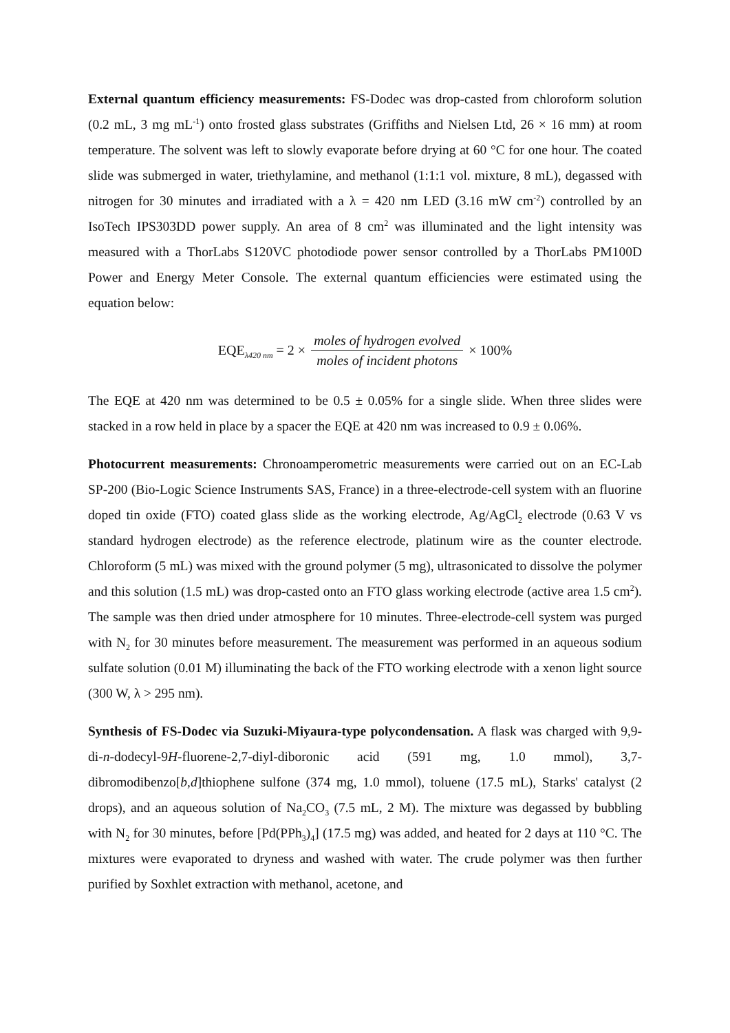External quantum efficiency measurements: FS-Dodec was drop-casted from chloroform solution (0.2 mL, 3 mg mL<sup>-1</sup>) onto frosted glass substrates (Griffiths and Nielsen Ltd, 26 × 16 mm) at room temperature. The solvent was left to slowly evaporate before drying at 60 °C for one hour. The coated slide was submerged in water, triethylamine, and methanol (1:1:1 vol. mixture, 8 mL), degassed with nitrogen for 30 minutes and irradiated with a λ = 420 nm LED (3.16 mW cm<sup>-2</sup>) controlled by an IsoTech IPS303DD power supply. An area of 8 cm<sup>2</sup> was illuminated and the light intensity was measured with a ThorLabs S120VC photodiode power sensor controlled by a ThorLabs PM100D Power and Energy Meter Console. The external quantum efficiencies were estimated using the equation below:
EQE<sub>λ420 nm</sub> = 2 × moles of hydrogen evolved moles of incident photons × 100%
The EQE at 420 nm was determined to be 0.5 ± 0.05% for a single slide. When three slides were stacked in a row held in place by a spacer the EQE at 420 nm was increased to 0.9 ± 0.06%.
Photocurrent measurements: Chronoamperometric measurements were carried out on an EC-Lab SP-200 (Bio-Logic Science Instruments SAS, France) in a three-electrode-cell system with an fluorine doped tin oxide (FTO) coated glass slide as the working electrode, Ag/AgCl<sub>2</sub> electrode (0.63 V vs standard hydrogen electrode) as the reference electrode, platinum wire as the counter electrode. Chloroform (5 mL) was mixed with the ground polymer (5 mg), ultrasonicated to dissolve the polymer and this solution (1.5 mL) was drop-casted onto an FTO glass working electrode (active area 1.5 cm<sup>2</sup>). The sample was then dried under atmosphere for 10 minutes. Three-electrode-cell system was purged with N<sub>2</sub> for 30 minutes before measurement. The measurement was performed in an aqueous sodium sulfate solution (0.01 M) illuminating the back of the FTO working electrode with a xenon light source (300 W, λ > 295 nm).
Synthesis of FS-Dodec via Suzuki-Miyaura-type polycondensation. A flask was charged with 9,9-di-n-dodecyl-9H-fluorene-2,7-diyl-diboronic acid (591 mg, 1.0 mmol), 3,7-dibromodibenzo[b,d]thiophene sulfone (374 mg, 1.0 mmol), toluene (17.5 mL), Starks' catalyst (2 drops), and an aqueous solution of Na<sub>2</sub>CO<sub>3</sub> (7.5 mL, 2 M). The mixture was degassed by bubbling with N<sub>2</sub> for 30 minutes, before [Pd(PPh<sub>3</sub>)<sub>4</sub>] (17.5 mg) was added, and heated for 2 days at 110 °C. The mixtures were evaporated to dryness and washed with water. The crude polymer was then further purified by Soxhlet extraction with methanol, acetone, and